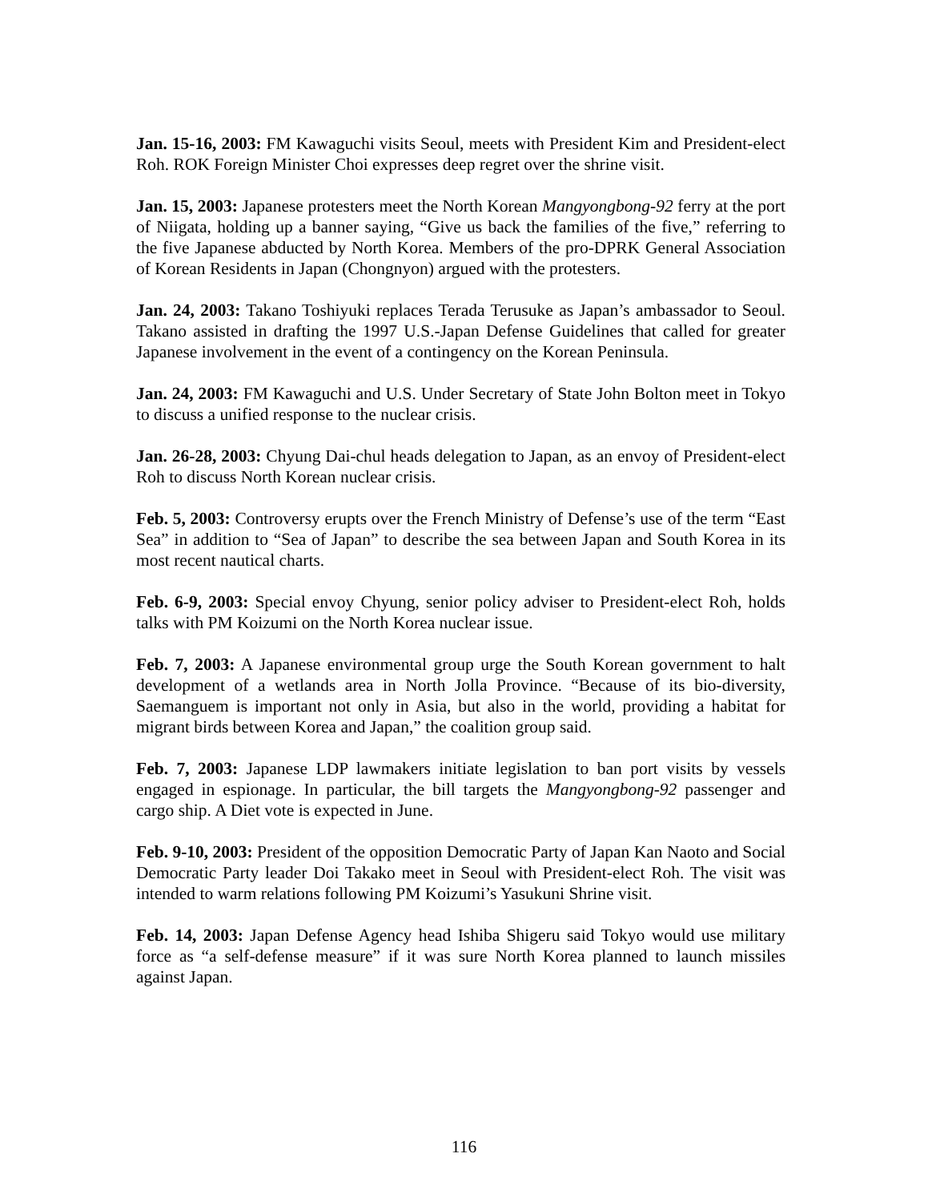Jan. 15-16, 2003: FM Kawaguchi visits Seoul, meets with President Kim and President-elect Roh. ROK Foreign Minister Choi expresses deep regret over the shrine visit.
Jan. 15, 2003: Japanese protesters meet the North Korean Mangyongbong-92 ferry at the port of Niigata, holding up a banner saying, “Give us back the families of the five,” referring to the five Japanese abducted by North Korea. Members of the pro-DPRK General Association of Korean Residents in Japan (Chongnyon) argued with the protesters.
Jan. 24, 2003: Takano Toshiyuki replaces Terada Terusuke as Japan’s ambassador to Seoul. Takano assisted in drafting the 1997 U.S.-Japan Defense Guidelines that called for greater Japanese involvement in the event of a contingency on the Korean Peninsula.
Jan. 24, 2003: FM Kawaguchi and U.S. Under Secretary of State John Bolton meet in Tokyo to discuss a unified response to the nuclear crisis.
Jan. 26-28, 2003: Chyung Dai-chul heads delegation to Japan, as an envoy of President-elect Roh to discuss North Korean nuclear crisis.
Feb. 5, 2003: Controversy erupts over the French Ministry of Defense’s use of the term “East Sea” in addition to “Sea of Japan” to describe the sea between Japan and South Korea in its most recent nautical charts.
Feb. 6-9, 2003: Special envoy Chyung, senior policy adviser to President-elect Roh, holds talks with PM Koizumi on the North Korea nuclear issue.
Feb. 7, 2003: A Japanese environmental group urge the South Korean government to halt development of a wetlands area in North Jolla Province. “Because of its bio-diversity, Saemanguem is important not only in Asia, but also in the world, providing a habitat for migrant birds between Korea and Japan,” the coalition group said.
Feb. 7, 2003: Japanese LDP lawmakers initiate legislation to ban port visits by vessels engaged in espionage. In particular, the bill targets the Mangyongbong-92 passenger and cargo ship. A Diet vote is expected in June.
Feb. 9-10, 2003: President of the opposition Democratic Party of Japan Kan Naoto and Social Democratic Party leader Doi Takako meet in Seoul with President-elect Roh. The visit was intended to warm relations following PM Koizumi’s Yasukuni Shrine visit.
Feb. 14, 2003: Japan Defense Agency head Ishiba Shigeru said Tokyo would use military force as “a self-defense measure” if it was sure North Korea planned to launch missiles against Japan.
116